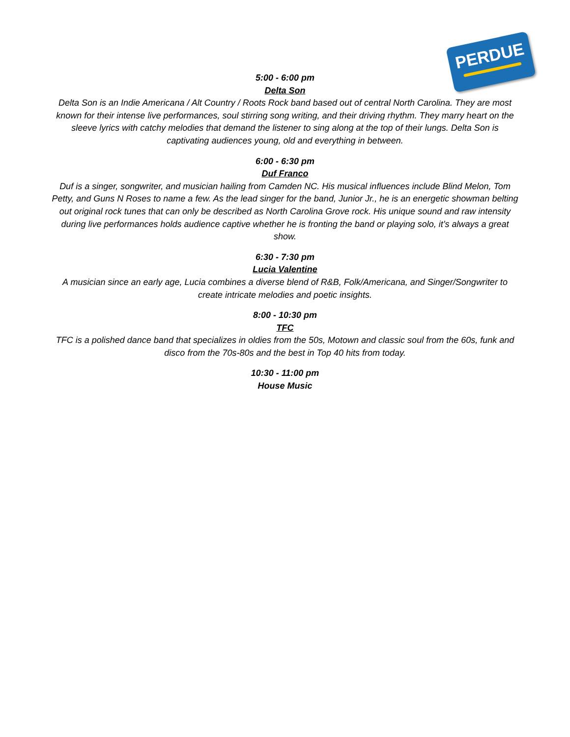PERDUE
5:00 - 6:00 pm
Delta Son
Delta Son is an Indie Americana / Alt Country / Roots Rock band based out of central North Carolina. They are most known for their intense live performances, soul stirring song writing, and their driving rhythm. They marry heart on the sleeve lyrics with catchy melodies that demand the listener to sing along at the top of their lungs. Delta Son is captivating audiences young, old and everything in between.
6:00 - 6:30 pm
Duf Franco
Duf is a singer, songwriter, and musician hailing from Camden NC. His musical influences include Blind Melon, Tom Petty, and Guns N Roses to name a few. As the lead singer for the band, Junior Jr., he is an energetic showman belting out original rock tunes that can only be described as North Carolina Grove rock. His unique sound and raw intensity during live performances holds audience captive whether he is fronting the band or playing solo, it’s always a great show.
6:30 - 7:30 pm
Lucia Valentine
A musician since an early age, Lucia combines a diverse blend of R&B, Folk/Americana, and Singer/Songwriter to create intricate melodies and poetic insights.
8:00 - 10:30 pm
TFC
TFC is a polished dance band that specializes in oldies from the 50s, Motown and classic soul from the 60s, funk and disco from the 70s-80s and the best in Top 40 hits from today.
10:30 - 11:00 pm
House Music